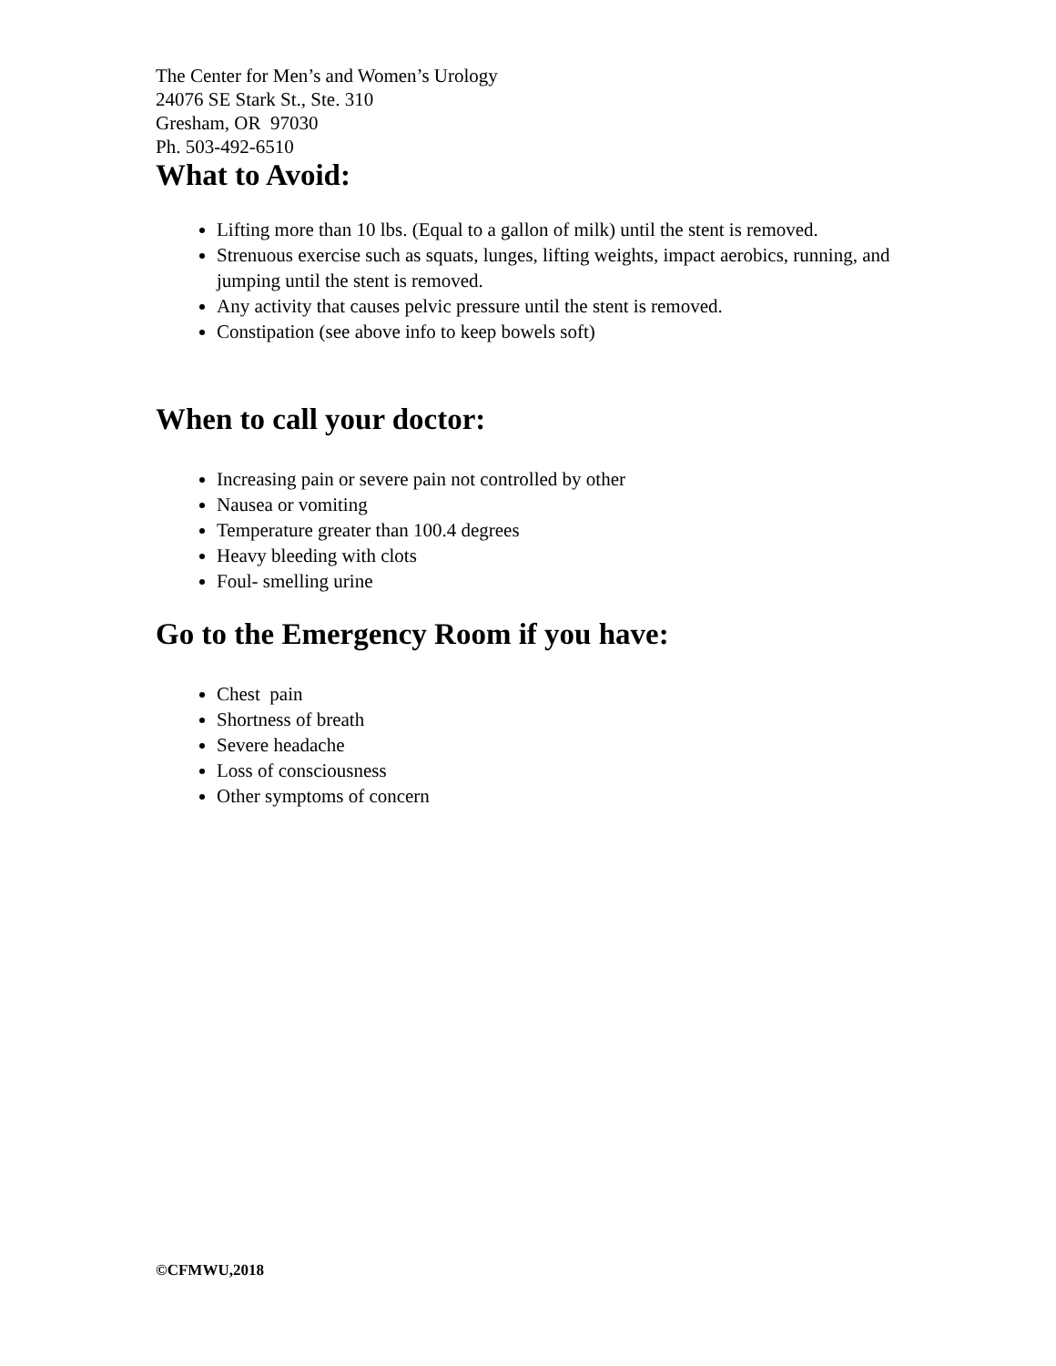The Center for Men’s and Women’s Urology
24076 SE Stark St., Ste. 310
Gresham, OR 97030
Ph. 503-492-6510
What to Avoid:
Lifting more than 10 lbs. (Equal to a gallon of milk) until the stent is removed.
Strenuous exercise such as squats, lunges, lifting weights, impact aerobics, running, and jumping until the stent is removed.
Any activity that causes pelvic pressure until the stent is removed.
Constipation (see above info to keep bowels soft)
When to call your doctor:
Increasing pain or severe pain not controlled by other
Nausea or vomiting
Temperature greater than 100.4 degrees
Heavy bleeding with clots
Foul- smelling urine
Go to the Emergency Room if you have:
Chest pain
Shortness of breath
Severe headache
Loss of consciousness
Other symptoms of concern
©CFMWU,2018